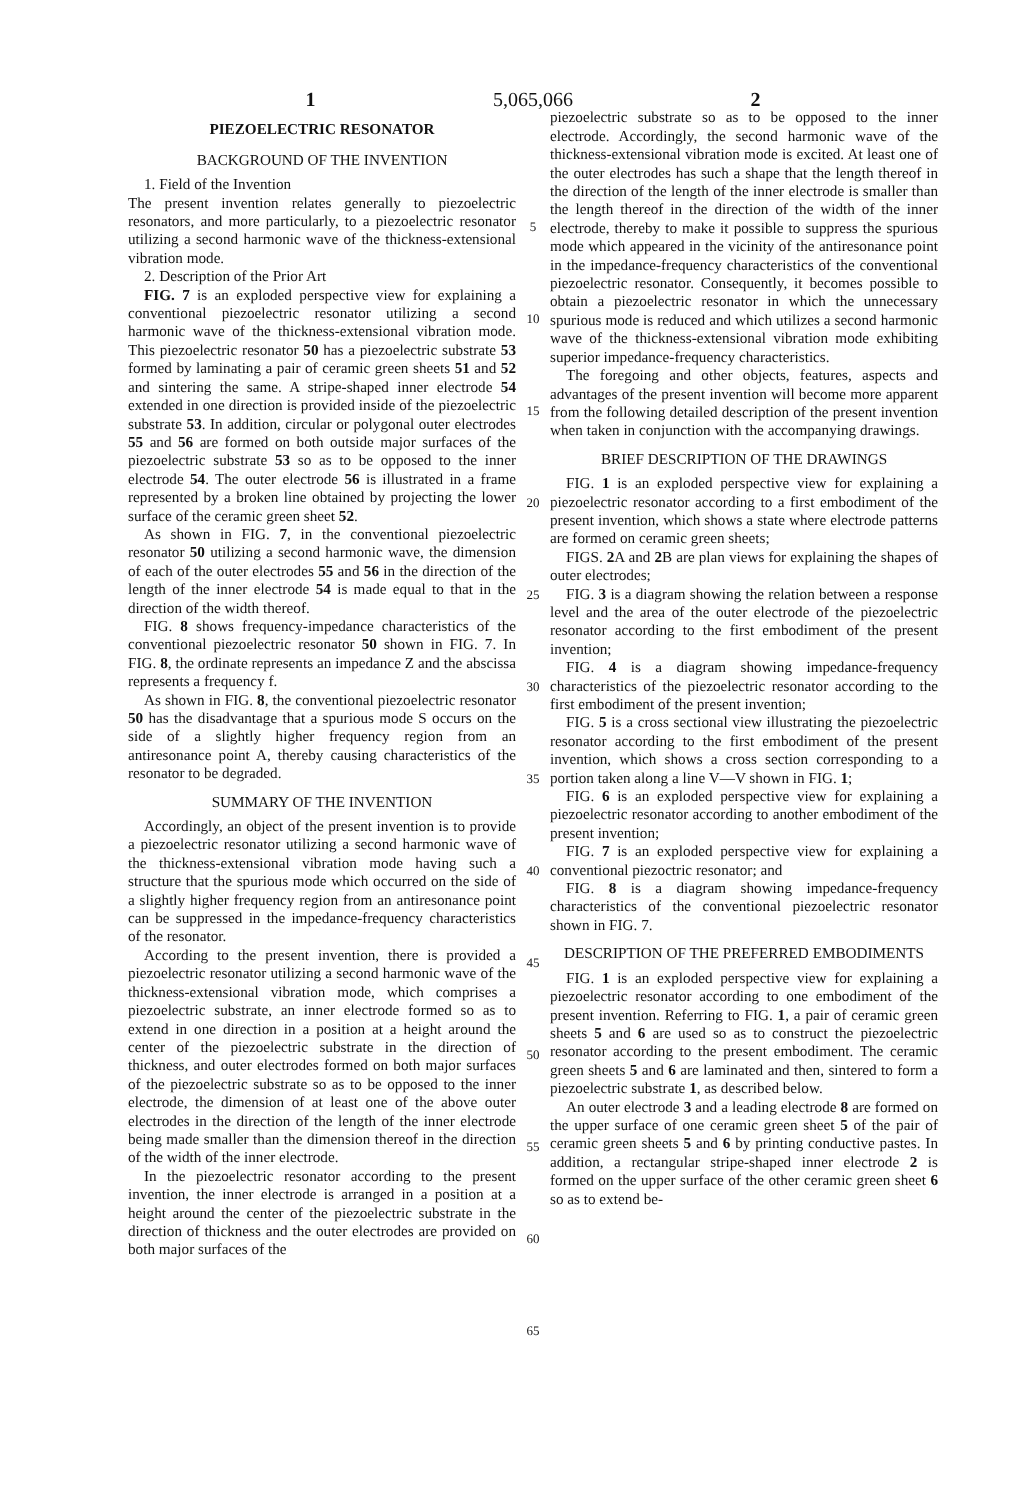1 5,065,066 2
PIEZOELECTRIC RESONATOR
BACKGROUND OF THE INVENTION
1. Field of the Invention
The present invention relates generally to piezoelectric resonators, and more particularly, to a piezoelectric resonator utilizing a second harmonic wave of the thickness-extensional vibration mode.
2. Description of the Prior Art
FIG. 7 is an exploded perspective view for explaining a conventional piezoelectric resonator utilizing a second harmonic wave of the thickness-extensional vibration mode. This piezoelectric resonator 50 has a piezoelectric substrate 53 formed by laminating a pair of ceramic green sheets 51 and 52 and sintering the same. A stripe-shaped inner electrode 54 extended in one direction is provided inside of the piezoelectric substrate 53. In addition, circular or polygonal outer electrodes 55 and 56 are formed on both outside major surfaces of the piezoelectric substrate 53 so as to be opposed to the inner electrode 54. The outer electrode 56 is illustrated in a frame represented by a broken line obtained by projecting the lower surface of the ceramic green sheet 52.
As shown in FIG. 7, in the conventional piezoelectric resonator 50 utilizing a second harmonic wave, the dimension of each of the outer electrodes 55 and 56 in the direction of the length of the inner electrode 54 is made equal to that in the direction of the width thereof.
FIG. 8 shows frequency-impedance characteristics of the conventional piezoelectric resonator 50 shown in FIG. 7. In FIG. 8, the ordinate represents an impedance Z and the abscissa represents a frequency f.
As shown in FIG. 8, the conventional piezoelectric resonator 50 has the disadvantage that a spurious mode S occurs on the side of a slightly higher frequency region from an antiresonance point A, thereby causing characteristics of the resonator to be degraded.
SUMMARY OF THE INVENTION
Accordingly, an object of the present invention is to provide a piezoelectric resonator utilizing a second harmonic wave of the thickness-extensional vibration mode having such a structure that the spurious mode which occurred on the side of a slightly higher frequency region from an antiresonance point can be suppressed in the impedance-frequency characteristics of the resonator.
According to the present invention, there is provided a piezoelectric resonator utilizing a second harmonic wave of the thickness-extensional vibration mode, which comprises a piezoelectric substrate, an inner electrode formed so as to extend in one direction in a position at a height around the center of the piezoelectric substrate in the direction of thickness, and outer electrodes formed on both major surfaces of the piezoelectric substrate so as to be opposed to the inner electrode, the dimension of at least one of the above outer electrodes in the direction of the length of the inner electrode being made smaller than the dimension thereof in the direction of the width of the inner electrode.
In the piezoelectric resonator according to the present invention, the inner electrode is arranged in a position at a height around the center of the piezoelectric substrate in the direction of thickness and the outer electrodes are provided on both major surfaces of the
5
10
15
20
25
30
35
40
45
50
55
60
65
piezoelectric substrate so as to be opposed to the inner electrode. Accordingly, the second harmonic wave of the thickness-extensional vibration mode is excited. At least one of the outer electrodes has such a shape that the length thereof in the direction of the length of the inner electrode is smaller than the length thereof in the direction of the width of the inner electrode, thereby to make it possible to suppress the spurious mode which appeared in the vicinity of the antiresonance point in the impedance-frequency characteristics of the conventional piezoelectric resonator. Consequently, it becomes possible to obtain a piezoelectric resonator in which the unnecessary spurious mode is reduced and which utilizes a second harmonic wave of the thickness-extensional vibration mode exhibiting superior impedance-frequency characteristics.
The foregoing and other objects, features, aspects and advantages of the present invention will become more apparent from the following detailed description of the present invention when taken in conjunction with the accompanying drawings.
BRIEF DESCRIPTION OF THE DRAWINGS
FIG. 1 is an exploded perspective view for explaining a piezoelectric resonator according to a first embodiment of the present invention, which shows a state where electrode patterns are formed on ceramic green sheets;
FIGS. 2 A and 2 B are plan views for explaining the shapes of outer electrodes;
FIG. 3 is a diagram showing the relation between a response level and the area of the outer electrode of the piezoelectric resonator according to the first embodiment of the present invention;
FIG. 4 is a diagram showing impedance-frequency characteristics of the piezoelectric resonator according to the first embodiment of the present invention;
FIG. 5 is a cross sectional view illustrating the piezoelectric resonator according to the first embodiment of the present invention, which shows a cross section corresponding to a portion taken along a line V—V shown in FIG. 1;
FIG. 6 is an exploded perspective view for explaining a piezoelectric resonator according to another embodiment of the present invention;
FIG. 7 is an exploded perspective view for explaining a conventional piezoctric resonator; and
FIG. 8 is a diagram showing impedance-frequency characteristics of the conventional piezoelectric resonator shown in FIG. 7.
DESCRIPTION OF THE PREFERRED EMBODIMENTS
FIG. 1 is an exploded perspective view for explaining a piezoelectric resonator according to one embodiment of the present invention. Referring to FIG. 1, a pair of ceramic green sheets 5 and 6 are used so as to construct the piezoelectric resonator according to the present embodiment. The ceramic green sheets 5 and 6 are laminated and then, sintered to form a piezoelectric substrate 1, as described below.
An outer electrode 3 and a leading electrode 8 are formed on the upper surface of one ceramic green sheet 5 of the pair of ceramic green sheets 5 and 6 by printing conductive pastes. In addition, a rectangular stripe-shaped inner electrode 2 is formed on the upper surface of the other ceramic green sheet 6 so as to extend be-